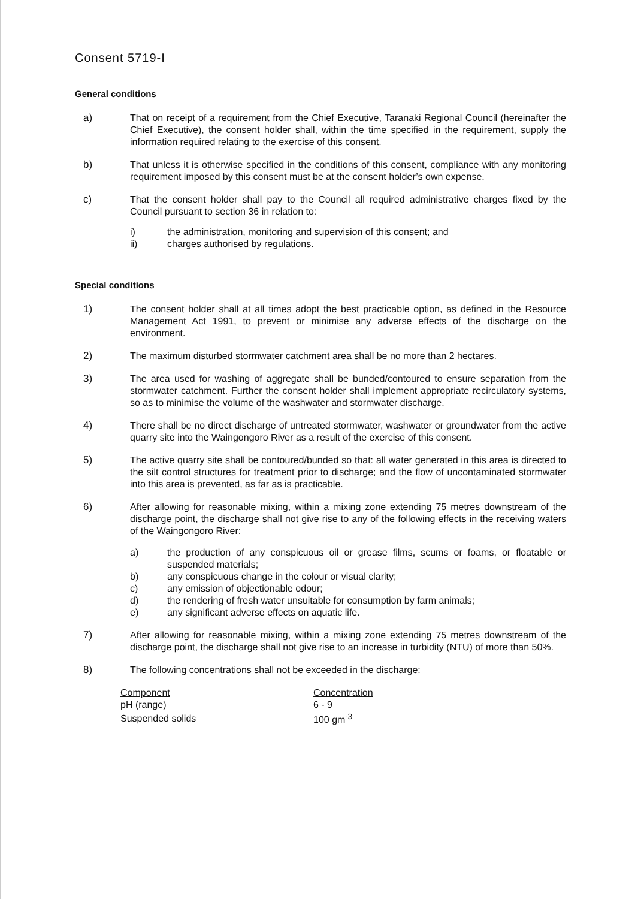Consent 5719-I
General conditions
a) That on receipt of a requirement from the Chief Executive, Taranaki Regional Council (hereinafter the Chief Executive), the consent holder shall, within the time specified in the requirement, supply the information required relating to the exercise of this consent.
b) That unless it is otherwise specified in the conditions of this consent, compliance with any monitoring requirement imposed by this consent must be at the consent holder’s own expense.
c) That the consent holder shall pay to the Council all required administrative charges fixed by the Council pursuant to section 36 in relation to:
i) the administration, monitoring and supervision of this consent; and
ii) charges authorised by regulations.
Special conditions
1) The consent holder shall at all times adopt the best practicable option, as defined in the Resource Management Act 1991, to prevent or minimise any adverse effects of the discharge on the environment.
2) The maximum disturbed stormwater catchment area shall be no more than 2 hectares.
3) The area used for washing of aggregate shall be bunded/contoured to ensure separation from the stormwater catchment. Further the consent holder shall implement appropriate recirculatory systems, so as to minimise the volume of the washwater and stormwater discharge.
4) There shall be no direct discharge of untreated stormwater, washwater or groundwater from the active quarry site into the Waingongoro River as a result of the exercise of this consent.
5) The active quarry site shall be contoured/bunded so that: all water generated in this area is directed to the silt control structures for treatment prior to discharge; and the flow of uncontaminated stormwater into this area is prevented, as far as is practicable.
6) After allowing for reasonable mixing, within a mixing zone extending 75 metres downstream of the discharge point, the discharge shall not give rise to any of the following effects in the receiving waters of the Waingongoro River:
a) the production of any conspicuous oil or grease films, scums or foams, or floatable or suspended materials;
b) any conspicuous change in the colour or visual clarity;
c) any emission of objectionable odour;
d) the rendering of fresh water unsuitable for consumption by farm animals;
e) any significant adverse effects on aquatic life.
7) After allowing for reasonable mixing, within a mixing zone extending 75 metres downstream of the discharge point, the discharge shall not give rise to an increase in turbidity (NTU) of more than 50%.
8) The following concentrations shall not be exceeded in the discharge:
| Component | Concentration |
| --- | --- |
| pH (range) | 6 - 9 |
| Suspended solids | 100 gm<sup>-3</sup> |